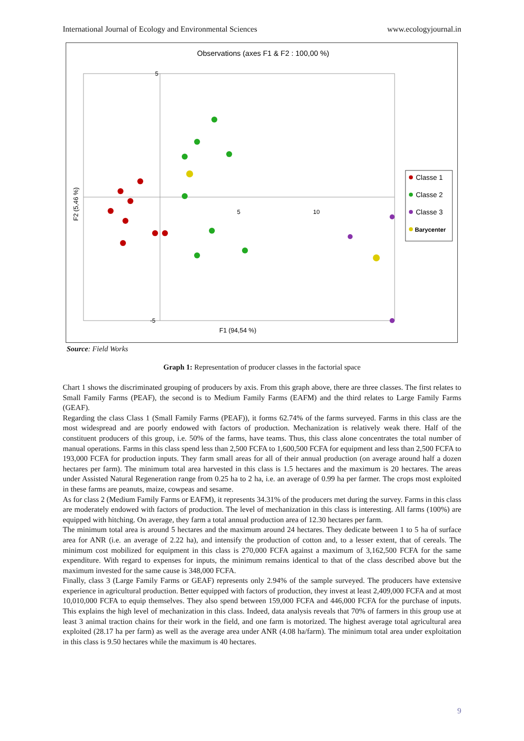International Journal of Ecology and Environmental Sciences www.ecologyjournal.in
Observations (axes F1 & F2 : 100,00 %)
5
-5
5
10
F1 (94,54 %)
F2 (5,46 %)
Classe 1
Classe 2
Classe 3
Barycenter
Source: Field Works
Graph 1: Representation of producer classes in the factorial space
Chart 1 shows the discriminated grouping of producers by axis. From this graph above, there are three classes. The first relates to Small Family Farms (PEAF), the second is to Medium Family Farms (EAFM) and the third relates to Large Family Farms (GEAF).
Regarding the class Class 1 (Small Family Farms (PEAF)), it forms 62.74% of the farms surveyed. Farms in this class are the most widespread and are poorly endowed with factors of production. Mechanization is relatively weak there. Half of the constituent producers of this group, i.e. 50% of the farms, have teams. Thus, this class alone concentrates the total number of manual operations. Farms in this class spend less than 2,500 FCFA to 1,600,500 FCFA for equipment and less than 2,500 FCFA to 193,000 FCFA for production inputs. They farm small areas for all of their annual production (on average around half a dozen hectares per farm). The minimum total area harvested in this class is 1.5 hectares and the maximum is 20 hectares. The areas under Assisted Natural Regeneration range from 0.25 ha to 2 ha, i.e. an average of 0.99 ha per farmer. The crops most exploited in these farms are peanuts, maize, cowpeas and sesame.
As for class 2 (Medium Family Farms or EAFM), it represents 34.31% of the producers met during the survey. Farms in this class are moderately endowed with factors of production. The level of mechanization in this class is interesting. All farms (100%) are equipped with hitching. On average, they farm a total annual production area of 12.30 hectares per farm.
The minimum total area is around 5 hectares and the maximum around 24 hectares. They dedicate between 1 to 5 ha of surface area for ANR (i.e. an average of 2.22 ha), and intensify the production of cotton and, to a lesser extent, that of cereals. The minimum cost mobilized for equipment in this class is 270,000 FCFA against a maximum of 3,162,500 FCFA for the same expenditure. With regard to expenses for inputs, the minimum remains identical to that of the class described above but the maximum invested for the same cause is 348,000 FCFA.
Finally, class 3 (Large Family Farms or GEAF) represents only 2.94% of the sample surveyed. The producers have extensive experience in agricultural production. Better equipped with factors of production, they invest at least 2,409,000 FCFA and at most 10,010,000 FCFA to equip themselves. They also spend between 159,000 FCFA and 446,000 FCFA for the purchase of inputs. This explains the high level of mechanization in this class. Indeed, data analysis reveals that 70% of farmers in this group use at least 3 animal traction chains for their work in the field, and one farm is motorized. The highest average total agricultural area exploited (28.17 ha per farm) as well as the average area under ANR (4.08 ha/farm). The minimum total area under exploitation in this class is 9.50 hectares while the maximum is 40 hectares.
9